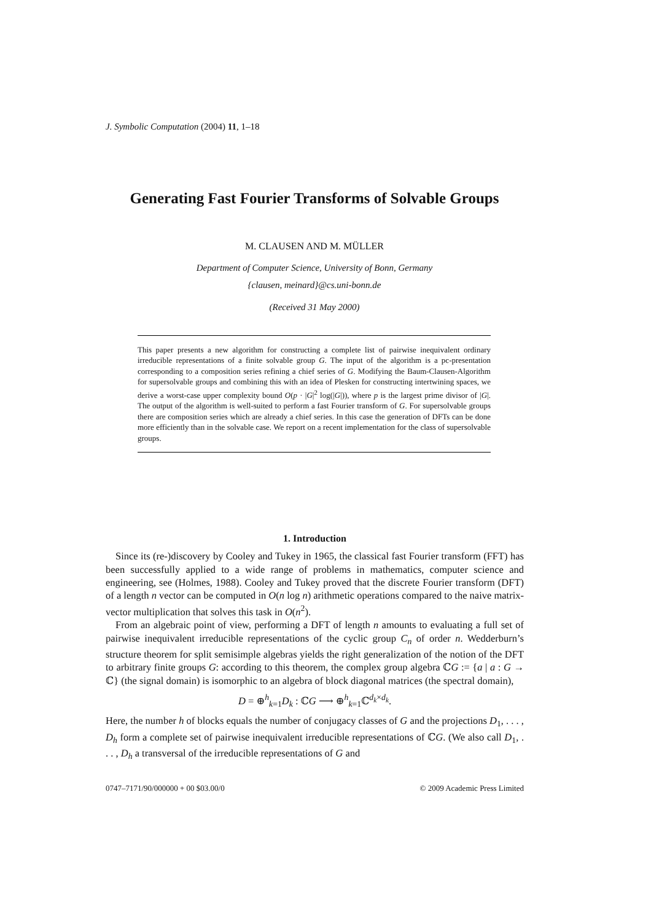J. Symbolic Computation (2004) 11, 1–18
Generating Fast Fourier Transforms of Solvable Groups
M. CLAUSEN AND M. MÜLLER
Department of Computer Science, University of Bonn, Germany
{clausen, meinard}@cs.uni-bonn.de
(Received 31 May 2000)
This paper presents a new algorithm for constructing a complete list of pairwise inequivalent ordinary irreducible representations of a finite solvable group G. The input of the algorithm is a pc-presentation corresponding to a composition series refining a chief series of G. Modifying the Baum-Clausen-Algorithm for supersolvable groups and combining this with an idea of Plesken for constructing intertwining spaces, we derive a worst-case upper complexity bound O(p · |G|<sup>2</sup> log(|G|)), where p is the largest prime divisor of |G|. The output of the algorithm is well-suited to perform a fast Fourier transform of G. For supersolvable groups there are composition series which are already a chief series. In this case the generation of DFTs can be done more efficiently than in the solvable case. We report on a recent implementation for the class of supersolvable groups.
1. Introduction
Since its (re-)discovery by Cooley and Tukey in 1965, the classical fast Fourier transform (FFT) has been successfully applied to a wide range of problems in mathematics, computer science and engineering, see (Holmes, 1988). Cooley and Tukey proved that the discrete Fourier transform (DFT) of a length n vector can be computed in O(n log n) arithmetic operations compared to the naive matrix-vector multiplication that solves this task in O(n<sup>2</sup>).
From an algebraic point of view, performing a DFT of length n amounts to evaluating a full set of pairwise inequivalent irreducible representations of the cyclic group C<sub>n</sub> of order n. Wedderburn’s structure theorem for split semisimple algebras yields the right generalization of the notion of the DFT to arbitrary finite groups G: according to this theorem, the complex group algebra ℂG := {a | a : G → ℂ} (the signal domain) is isomorphic to an algebra of block diagonal matrices (the spectral domain),
D = ⊕<sup>h</sup><sub>k=1</sub>D<sub>k</sub> : ℂG ⟶ ⊕<sup>h</sup><sub>k=1</sub>ℂ<sup>d<sub>k</sub>×d<sub>k</sub></sup>.
Here, the number h of blocks equals the number of conjugacy classes of G and the projections D<sub>1</sub>, . . . , D<sub>h</sub> form a complete set of pairwise inequivalent irreducible representations of ℂG. (We also call D<sub>1</sub>, . . . , D<sub>h</sub> a transversal of the irreducible representations of G and
0747–7171/90/000000 + 00 $03.00/0 © 2009 Academic Press Limited